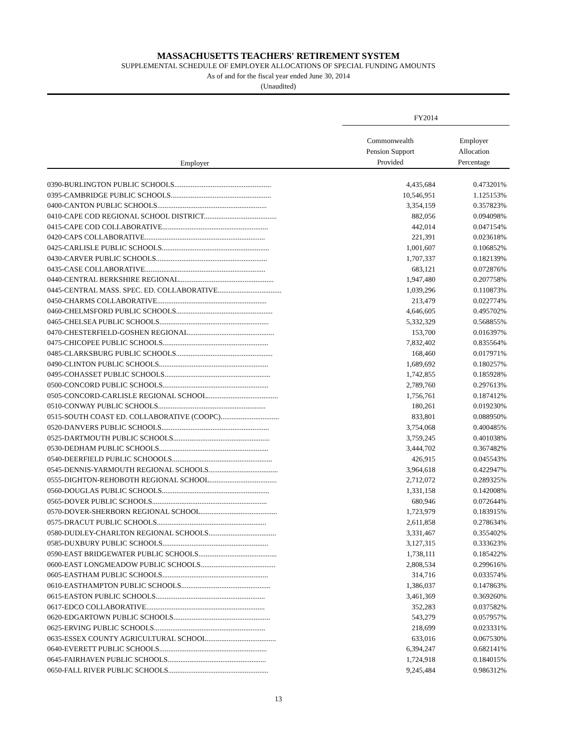MASSACHUSETTS TEACHERS' RETIREMENT SYSTEM
SUPPLEMENTAL SCHEDULE OF EMPLOYER ALLOCATIONS OF SPECIAL FUNDING AMOUNTS
As of and for the fiscal year ended June 30, 2014
(Unaudited)
| | FY2014 | |
| --- | --- | --- |
| Employer | Commonwealth Pension Support Provided | Employer Allocation Percentage |
| 0390-BURLINGTON PUBLIC SCHOOLS..................................................... | 4,435,684 | 0.473201% |
| 0395-CAMBRIDGE PUBLIC SCHOOLS....................................................... | 10,546,951 | 1.125153% |
| 0400-CANTON PUBLIC SCHOOLS............................................................ | 3,354,159 | 0.357823% |
| 0410-CAPE COD REGIONAL SCHOOL DISTRICT........................................ | 882,056 | 0.094098% |
| 0415-CAPE COD COLLABORATIVE.......................................................... | 442,014 | 0.047154% |
| 0420-CAPS COLLABORATIVE.................................................................. | 221,391 | 0.023618% |
| 0425-CARLISLE PUBLIC SCHOOLS........................................................... | 1,001,607 | 0.106852% |
| 0430-CARVER PUBLIC SCHOOLS............................................................. | 1,707,337 | 0.182139% |
| 0435-CASE COLLABORATIVE.................................................................. | 683,121 | 0.072876% |
| 0440-CENTRAL BERKSHIRE REGIONAL.................................................... | 1,947,480 | 0.207758% |
| 0445-CENTRAL MASS. SPEC. ED. COLLABORATIVE................................... | 1,039,296 | 0.110873% |
| 0450-CHARMS COLLABORATIVE............................................................ | 213,479 | 0.022774% |
| 0460-CHELMSFORD PUBLIC SCHOOLS..................................................... | 4,646,605 | 0.495702% |
| 0465-CHELSEA PUBLIC SCHOOLS............................................................ | 5,332,329 | 0.568855% |
| 0470-CHESTERFIELD-GOSHEN REGIONAL............................................... | 153,700 | 0.016397% |
| 0475-CHICOPEE PUBLIC SCHOOLS.......................................................... | 7,832,402 | 0.835564% |
| 0485-CLARKSBURG PUBLIC SCHOOLS..................................................... | 168,460 | 0.017971% |
| 0490-CLINTON PUBLIC SCHOOLS............................................................ | 1,689,692 | 0.180257% |
| 0495-COHASSET PUBLIC SCHOOLS.......................................................... | 1,742,855 | 0.185928% |
| 0500-CONCORD PUBLIC SCHOOLS.......................................................... | 2,789,760 | 0.297613% |
| 0505-CONCORD-CARLISLE REGIONAL SCHOOL....................................... | 1,756,761 | 0.187412% |
| 0510-CONWAY PUBLIC SCHOOLS........................................................... | 180,261 | 0.019230% |
| 0515-SOUTH COAST ED. COLLABORATIVE (COOPC)................................ | 833,801 | 0.088950% |
| 0520-DANVERS PUBLIC SCHOOLS........................................................... | 3,754,068 | 0.400485% |
| 0525-DARTMOUTH PUBLIC SCHOOLS..................................................... | 3,759,245 | 0.401038% |
| 0530-DEDHAM PUBLIC SCHOOLS............................................................ | 3,444,702 | 0.367482% |
| 0540-DEERFIELD PUBLIC SCHOOOLS....................................................... | 426,915 | 0.045543% |
| 0545-DENNIS-YARMOUTH REGIONAL SCHOOLS...................................... | 3,964,618 | 0.422947% |
| 0555-DIGHTON-REHOBOTH REGIONAL SCHOOL..................................... | 2,712,072 | 0.289325% |
| 0560-DOUGLAS PUBLIC SCHOOLS........................................................... | 1,331,158 | 0.142008% |
| 0565-DOVER PUBLIC SCHOOLS............................................................... | 680,946 | 0.072644% |
| 0570-DOVER-SHERBORN REGIONAL SCHOOL.......................................... | 1,723,979 | 0.183915% |
| 0575-DRACUT PUBLIC SCHOOLS............................................................ | 2,611,858 | 0.278634% |
| 0580-DUDLEY-CHARLTON REGIONAL SCHOOLS..................................... | 3,331,467 | 0.355402% |
| 0585-DUXBURY PUBLIC SCHOOLS.......................................................... | 3,127,315 | 0.333623% |
| 0590-EAST BRIDGEWATER PUBLIC SCHOOLS........................................... | 1,738,111 | 0.185422% |
| 0600-EAST LONGMEADOW PUBLIC SCHOOLS......................................... | 2,808,534 | 0.299616% |
| 0605-EASTHAM PUBLIC SCHOOLS.......................................................... | 314,716 | 0.033574% |
| 0610-EASTHAMPTON PUBLIC SCHOOLS................................................. | 1,386,037 | 0.147863% |
| 0615-EASTON PUBLIC SCHOOLS............................................................ | 3,461,369 | 0.369260% |
| 0617-EDCO COLLABORATIVE................................................................. | 352,283 | 0.037582% |
| 0620-EDGARTOWN PUBLIC SCHOOLS..................................................... | 543,279 | 0.057957% |
| 0625-ERVING PUBLIC SCHOOLS............................................................. | 218,699 | 0.023331% |
| 0635-ESSEX COUNTY AGRICULTURAL SCHOOL...................................... | 633,016 | 0.067530% |
| 0640-EVERETT PUBLIC SCHOOLS........................................................... | 6,394,247 | 0.682141% |
| 0645-FAIRHAVEN PUBLIC SCHOOLS...................................................... | 1,724,918 | 0.184015% |
| 0650-FALL RIVER PUBLIC SCHOOLS....................................................... | 9,245,484 | 0.986312% |
13